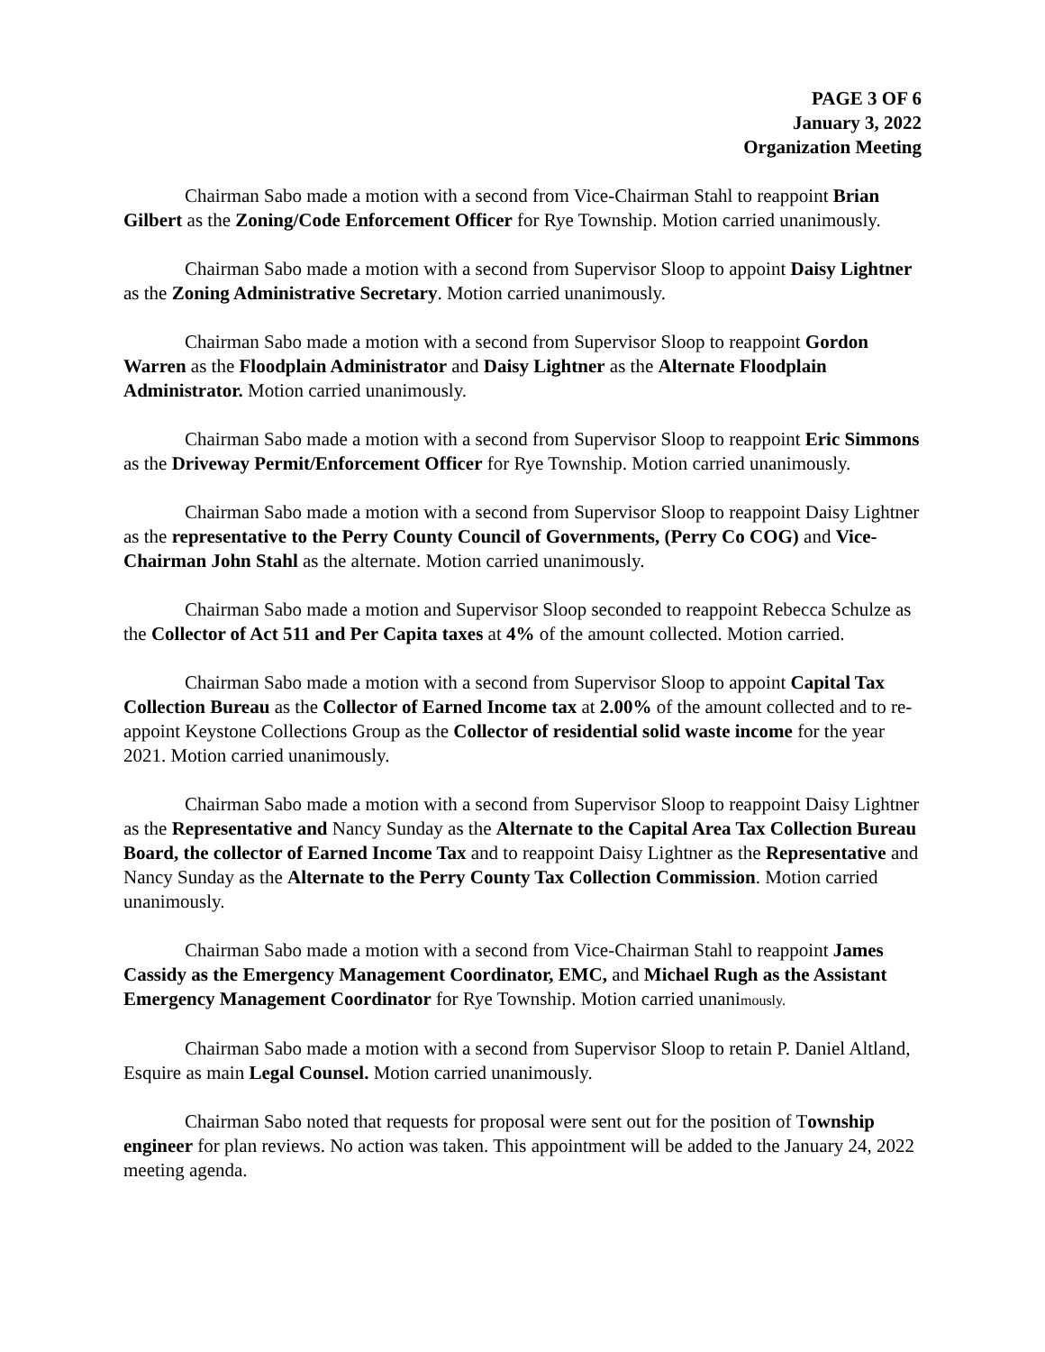PAGE 3 OF 6
January 3, 2022
Organization Meeting
Chairman Sabo made a motion with a second from Vice-Chairman Stahl to reappoint Brian Gilbert as the Zoning/Code Enforcement Officer for Rye Township. Motion carried unanimously.
Chairman Sabo made a motion with a second from Supervisor Sloop to appoint Daisy Lightner as the Zoning Administrative Secretary. Motion carried unanimously.
Chairman Sabo made a motion with a second from Supervisor Sloop to reappoint Gordon Warren as the Floodplain Administrator and Daisy Lightner as the Alternate Floodplain Administrator. Motion carried unanimously.
Chairman Sabo made a motion with a second from Supervisor Sloop to reappoint Eric Simmons as the Driveway Permit/Enforcement Officer for Rye Township. Motion carried unanimously.
Chairman Sabo made a motion with a second from Supervisor Sloop to reappoint Daisy Lightner as the representative to the Perry County Council of Governments, (Perry Co COG) and Vice-Chairman John Stahl as the alternate. Motion carried unanimously.
Chairman Sabo made a motion and Supervisor Sloop seconded to reappoint Rebecca Schulze as the Collector of Act 511 and Per Capita taxes at 4% of the amount collected. Motion carried.
Chairman Sabo made a motion with a second from Supervisor Sloop to appoint Capital Tax Collection Bureau as the Collector of Earned Income tax at 2.00% of the amount collected and to re-appoint Keystone Collections Group as the Collector of residential solid waste income for the year 2021. Motion carried unanimously.
Chairman Sabo made a motion with a second from Supervisor Sloop to reappoint Daisy Lightner as the Representative and Nancy Sunday as the Alternate to the Capital Area Tax Collection Bureau Board, the collector of Earned Income Tax and to reappoint Daisy Lightner as the Representative and Nancy Sunday as the Alternate to the Perry County Tax Collection Commission. Motion carried unanimously.
Chairman Sabo made a motion with a second from Vice-Chairman Stahl to reappoint James Cassidy as the Emergency Management Coordinator, EMC, and Michael Rugh as the Assistant Emergency Management Coordinator for Rye Township. Motion carried unanimously.
Chairman Sabo made a motion with a second from Supervisor Sloop to retain P. Daniel Altland, Esquire as main Legal Counsel. Motion carried unanimously.
Chairman Sabo noted that requests for proposal were sent out for the position of Township engineer for plan reviews. No action was taken. This appointment will be added to the January 24, 2022 meeting agenda.